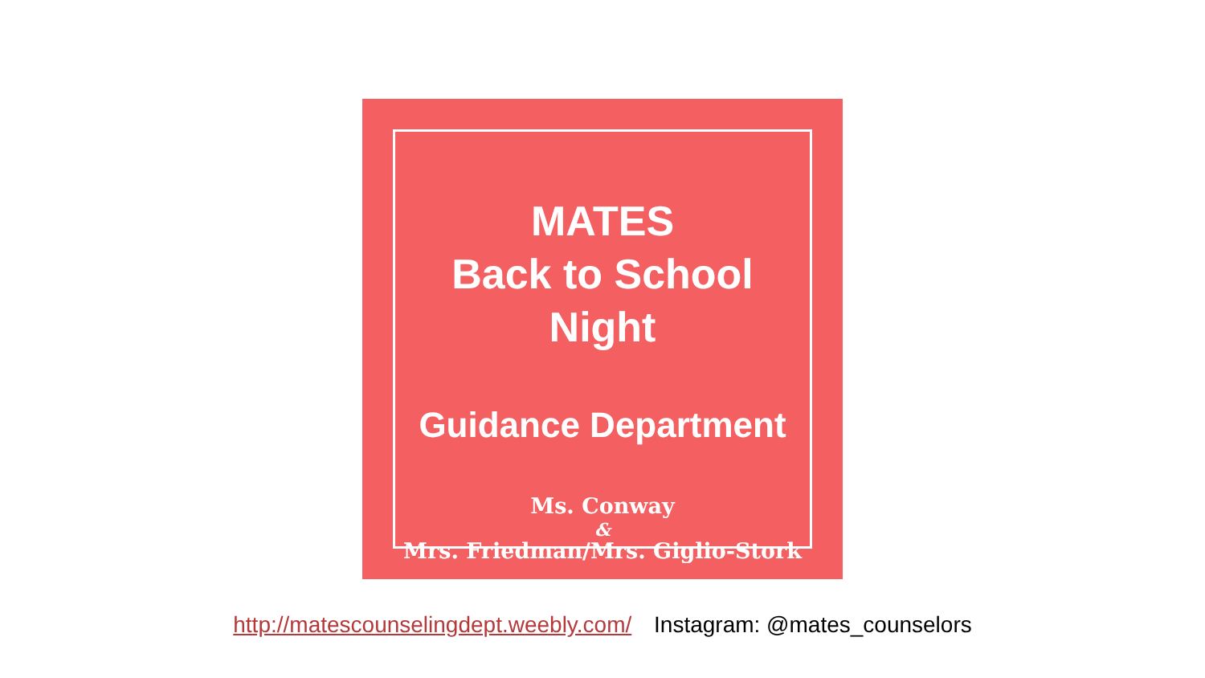MATES
Back to School Night
Guidance Department
Ms. Conway
&
Mrs. Friedman/Mrs. Giglio-Stork
http://matescounselingdept.weebly.com/ Instagram: @mates_counselors